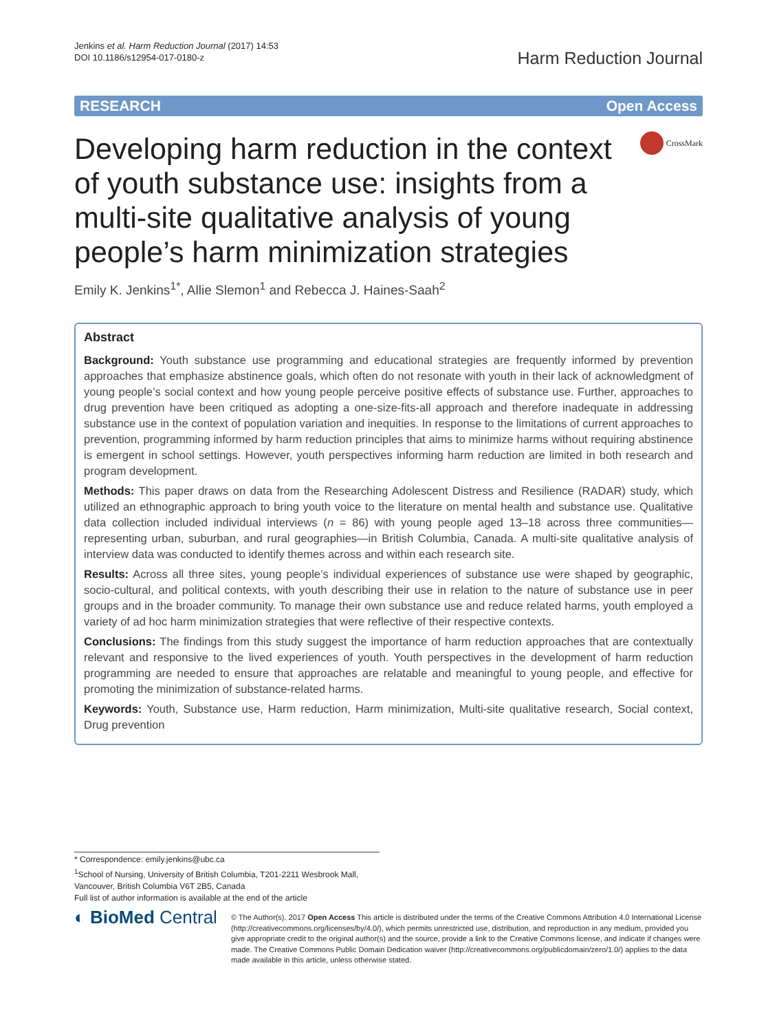Jenkins et al. Harm Reduction Journal (2017) 14:53
DOI 10.1186/s12954-017-0180-z
Harm Reduction Journal
RESEARCH Open Access
Developing harm reduction in the context of youth substance use: insights from a multi-site qualitative analysis of young people’s harm minimization strategies
CrossMark
Emily K. Jenkins<sup>1*</sup>, Allie Slemon<sup>1</sup> and Rebecca J. Haines-Saah<sup>2</sup>
Abstract
Background: Youth substance use programming and educational strategies are frequently informed by prevention approaches that emphasize abstinence goals, which often do not resonate with youth in their lack of acknowledgment of young people’s social context and how young people perceive positive effects of substance use. Further, approaches to drug prevention have been critiqued as adopting a one-size-fits-all approach and therefore inadequate in addressing substance use in the context of population variation and inequities. In response to the limitations of current approaches to prevention, programming informed by harm reduction principles that aims to minimize harms without requiring abstinence is emergent in school settings. However, youth perspectives informing harm reduction are limited in both research and program development.
Methods: This paper draws on data from the Researching Adolescent Distress and Resilience (RADAR) study, which utilized an ethnographic approach to bring youth voice to the literature on mental health and substance use. Qualitative data collection included individual interviews (n = 86) with young people aged 13–18 across three communities—representing urban, suburban, and rural geographies—in British Columbia, Canada. A multi-site qualitative analysis of interview data was conducted to identify themes across and within each research site.
Results: Across all three sites, young people’s individual experiences of substance use were shaped by geographic, socio-cultural, and political contexts, with youth describing their use in relation to the nature of substance use in peer groups and in the broader community. To manage their own substance use and reduce related harms, youth employed a variety of ad hoc harm minimization strategies that were reflective of their respective contexts.
Conclusions: The findings from this study suggest the importance of harm reduction approaches that are contextually relevant and responsive to the lived experiences of youth. Youth perspectives in the development of harm reduction programming are needed to ensure that approaches are relatable and meaningful to young people, and effective for promoting the minimization of substance-related harms.
Keywords: Youth, Substance use, Harm reduction, Harm minimization, Multi-site qualitative research, Social context, Drug prevention
* Correspondence: emily.jenkins@ubc.ca
<sup>1</sup> School of Nursing, University of British Columbia, T201-2211 Wesbrook Mall, Vancouver, British Columbia V6T 2B5, Canada
Full list of author information is available at the end of the article
◐ BioMed Central
© The Author(s). 2017 Open Access This article is distributed under the terms of the Creative Commons Attribution 4.0 International License (http://creativecommons.org/licenses/by/4.0/), which permits unrestricted use, distribution, and reproduction in any medium, provided you give appropriate credit to the original author(s) and the source, provide a link to the Creative Commons license, and indicate if changes were made. The Creative Commons Public Domain Dedication waiver (http://creativecommons.org/publicdomain/zero/1.0/) applies to the data made available in this article, unless otherwise stated.